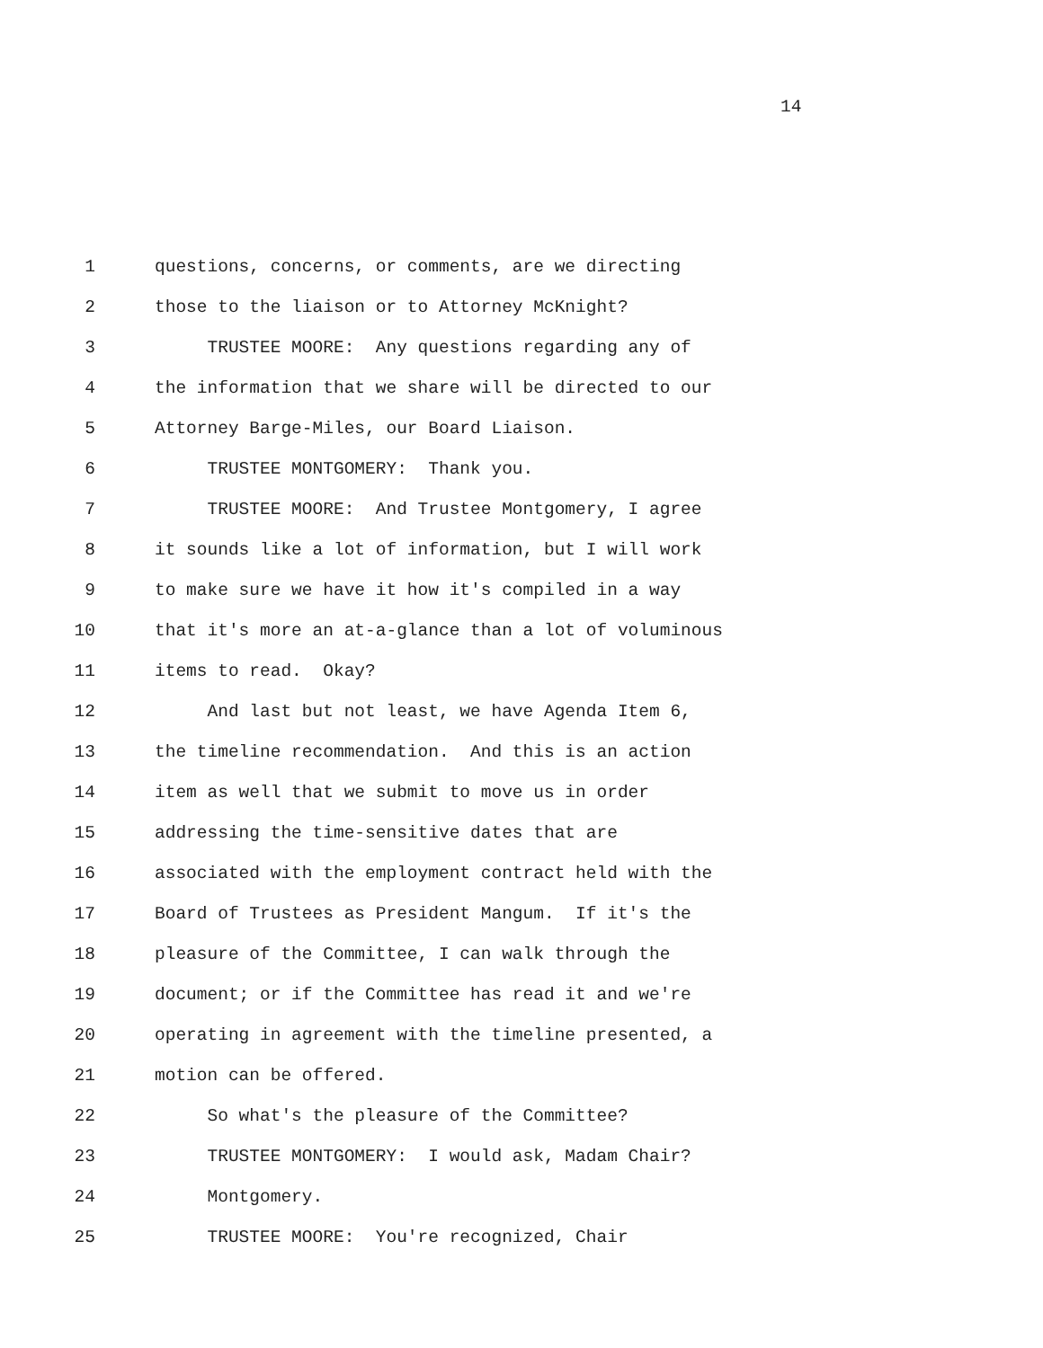14
1 questions, concerns, or comments, are we directing
2 those to the liaison or to Attorney McKnight?
3 TRUSTEE MOORE: Any questions regarding any of
4 the information that we share will be directed to our
5 Attorney Barge-Miles, our Board Liaison.
6 TRUSTEE MONTGOMERY: Thank you.
7 TRUSTEE MOORE: And Trustee Montgomery, I agree
8 it sounds like a lot of information, but I will work
9 to make sure we have it how it's compiled in a way
10 that it's more an at-a-glance than a lot of voluminous
11 items to read. Okay?
12 And last but not least, we have Agenda Item 6,
13 the timeline recommendation. And this is an action
14 item as well that we submit to move us in order
15 addressing the time-sensitive dates that are
16 associated with the employment contract held with the
17 Board of Trustees as President Mangum. If it's the
18 pleasure of the Committee, I can walk through the
19 document; or if the Committee has read it and we're
20 operating in agreement with the timeline presented, a
21 motion can be offered.
22 So what's the pleasure of the Committee?
23 TRUSTEE MONTGOMERY: I would ask, Madam Chair?
24 Montgomery.
25 TRUSTEE MOORE: You're recognized, Chair